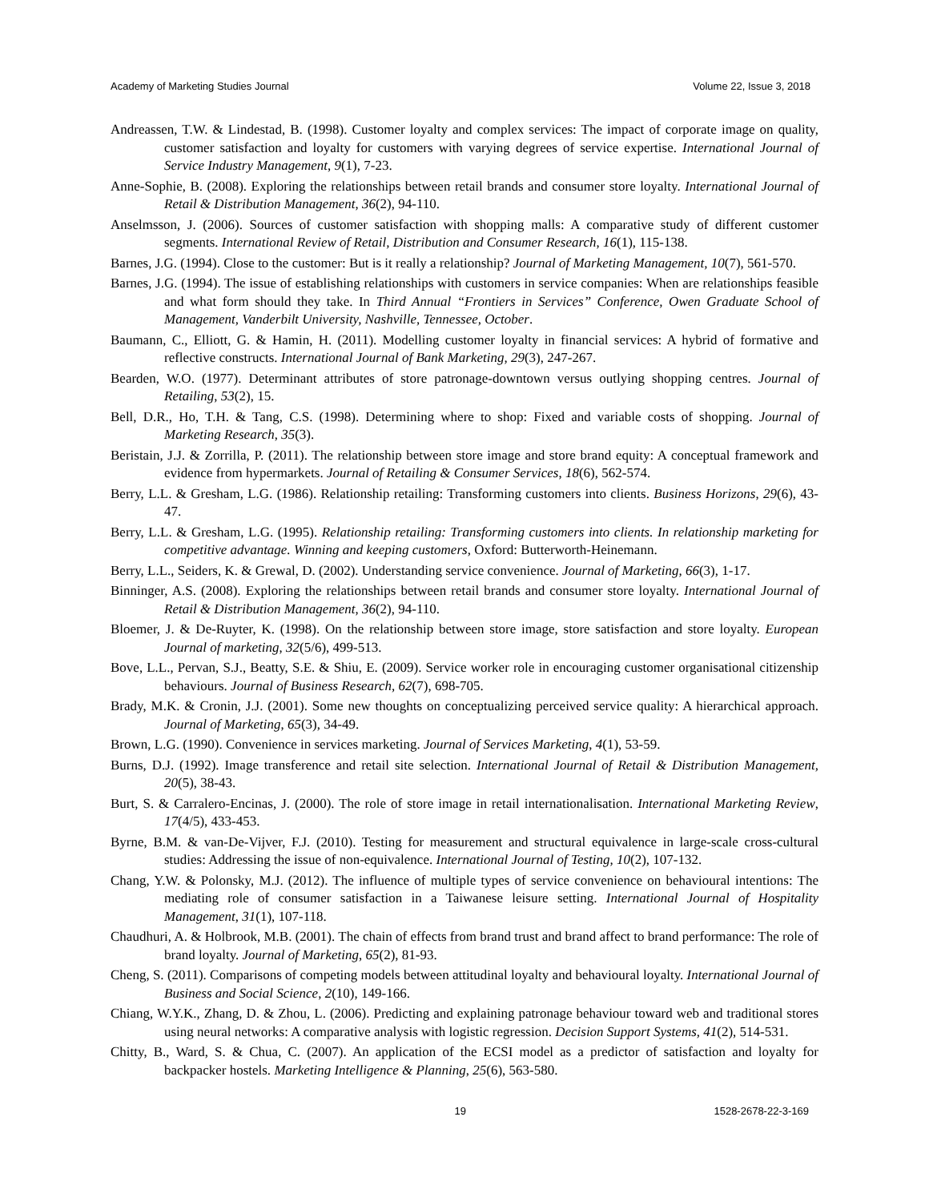Academy of Marketing Studies Journal Volume 22, Issue 3, 2018
Andreassen, T.W. & Lindestad, B. (1998). Customer loyalty and complex services: The impact of corporate image on quality, customer satisfaction and loyalty for customers with varying degrees of service expertise. International Journal of Service Industry Management, 9(1), 7-23.
Anne-Sophie, B. (2008). Exploring the relationships between retail brands and consumer store loyalty. International Journal of Retail & Distribution Management, 36(2), 94-110.
Anselmsson, J. (2006). Sources of customer satisfaction with shopping malls: A comparative study of different customer segments. International Review of Retail, Distribution and Consumer Research, 16(1), 115-138.
Barnes, J.G. (1994). Close to the customer: But is it really a relationship? Journal of Marketing Management, 10(7), 561-570.
Barnes, J.G. (1994). The issue of establishing relationships with customers in service companies: When are relationships feasible and what form should they take. In Third Annual “Frontiers in Services” Conference, Owen Graduate School of Management, Vanderbilt University, Nashville, Tennessee, October.
Baumann, C., Elliott, G. & Hamin, H. (2011). Modelling customer loyalty in financial services: A hybrid of formative and reflective constructs. International Journal of Bank Marketing, 29(3), 247-267.
Bearden, W.O. (1977). Determinant attributes of store patronage-downtown versus outlying shopping centres. Journal of Retailing, 53(2), 15.
Bell, D.R., Ho, T.H. & Tang, C.S. (1998). Determining where to shop: Fixed and variable costs of shopping. Journal of Marketing Research, 35(3).
Beristain, J.J. & Zorrilla, P. (2011). The relationship between store image and store brand equity: A conceptual framework and evidence from hypermarkets. Journal of Retailing & Consumer Services, 18(6), 562-574.
Berry, L.L. & Gresham, L.G. (1986). Relationship retailing: Transforming customers into clients. Business Horizons, 29(6), 43-47.
Berry, L.L. & Gresham, L.G. (1995). Relationship retailing: Transforming customers into clients. In relationship marketing for competitive advantage. Winning and keeping customers, Oxford: Butterworth-Heinemann.
Berry, L.L., Seiders, K. & Grewal, D. (2002). Understanding service convenience. Journal of Marketing, 66(3), 1-17.
Binninger, A.S. (2008). Exploring the relationships between retail brands and consumer store loyalty. International Journal of Retail & Distribution Management, 36(2), 94-110.
Bloemer, J. & De-Ruyter, K. (1998). On the relationship between store image, store satisfaction and store loyalty. European Journal of marketing, 32(5/6), 499-513.
Bove, L.L., Pervan, S.J., Beatty, S.E. & Shiu, E. (2009). Service worker role in encouraging customer organisational citizenship behaviours. Journal of Business Research, 62(7), 698-705.
Brady, M.K. & Cronin, J.J. (2001). Some new thoughts on conceptualizing perceived service quality: A hierarchical approach. Journal of Marketing, 65(3), 34-49.
Brown, L.G. (1990). Convenience in services marketing. Journal of Services Marketing, 4(1), 53-59.
Burns, D.J. (1992). Image transference and retail site selection. International Journal of Retail & Distribution Management, 20(5), 38-43.
Burt, S. & Carralero-Encinas, J. (2000). The role of store image in retail internationalisation. International Marketing Review, 17(4/5), 433-453.
Byrne, B.M. & van-De-Vijver, F.J. (2010). Testing for measurement and structural equivalence in large-scale cross-cultural studies: Addressing the issue of non-equivalence. International Journal of Testing, 10(2), 107-132.
Chang, Y.W. & Polonsky, M.J. (2012). The influence of multiple types of service convenience on behavioural intentions: The mediating role of consumer satisfaction in a Taiwanese leisure setting. International Journal of Hospitality Management, 31(1), 107-118.
Chaudhuri, A. & Holbrook, M.B. (2001). The chain of effects from brand trust and brand affect to brand performance: The role of brand loyalty. Journal of Marketing, 65(2), 81-93.
Cheng, S. (2011). Comparisons of competing models between attitudinal loyalty and behavioural loyalty. International Journal of Business and Social Science, 2(10), 149-166.
Chiang, W.Y.K., Zhang, D. & Zhou, L. (2006). Predicting and explaining patronage behaviour toward web and traditional stores using neural networks: A comparative analysis with logistic regression. Decision Support Systems, 41(2), 514-531.
Chitty, B., Ward, S. & Chua, C. (2007). An application of the ECSI model as a predictor of satisfaction and loyalty for backpacker hostels. Marketing Intelligence & Planning, 25(6), 563-580.
19 1528-2678-22-3-169